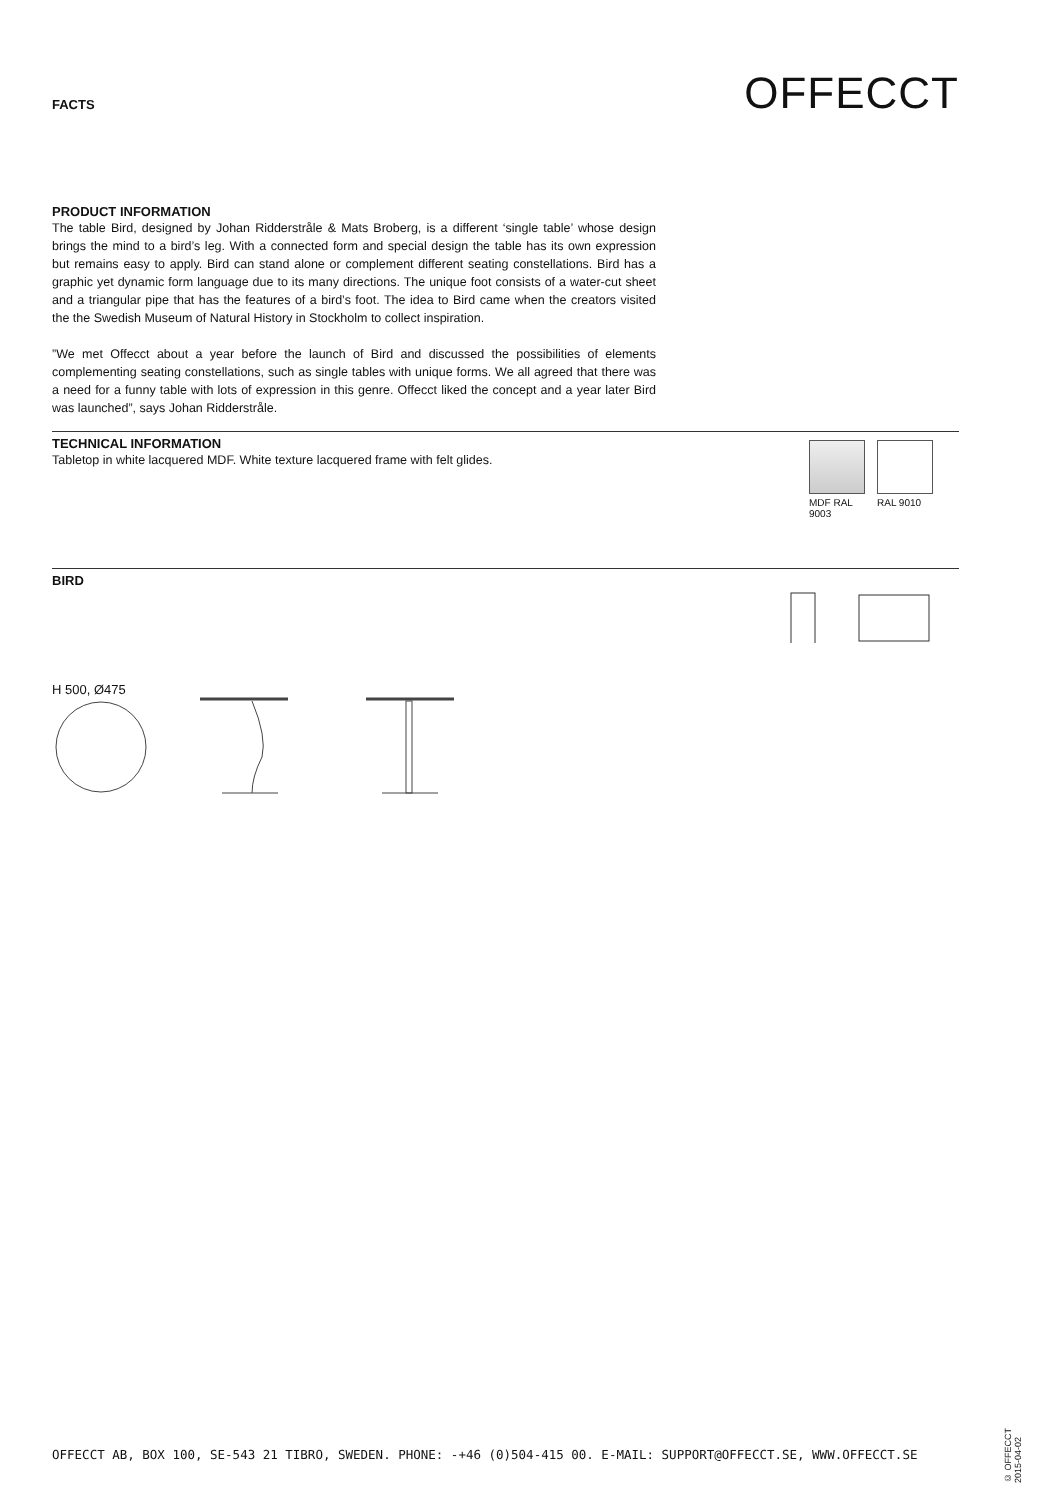FACTS
OFFECCT
PRODUCT INFORMATION
The table Bird, designed by Johan Ridderstråle & Mats Broberg, is a different ‘single table’ whose design brings the mind to a bird’s leg. With a connected form and special design the table has its own expression but remains easy to apply. Bird can stand alone or complement different seating constellations. Bird has a graphic yet dynamic form language due to its many directions. The unique foot consists of a water-cut sheet and a triangular pipe that has the features of a bird’s foot. The idea to Bird came when the creators visited the the Swedish Museum of Natural History in Stockholm to collect inspiration.
”We met Offecct about a year before the launch of Bird and discussed the possibilities of elements complementing seating constellations, such as single tables with unique forms. We all agreed that there was a need for a funny table with lots of expression in this genre. Offecct liked the concept and a year later Bird was launched”, says Johan Ridderstråle.
TECHNICAL INFORMATION
Tabletop in white lacquered MDF. White texture lacquered frame with felt glides.
MDF RAL 9003
RAL 9010
BIRD
H 500, Ø475
OFFECCT AB, BOX 100, SE-543 21 TIBRO, SWEDEN. PHONE: -+46 (0)504-415 00. E-MAIL: SUPPORT@OFFECCT.SE, WWW.OFFECCT.SE
© OFFECCT
2015-04-02